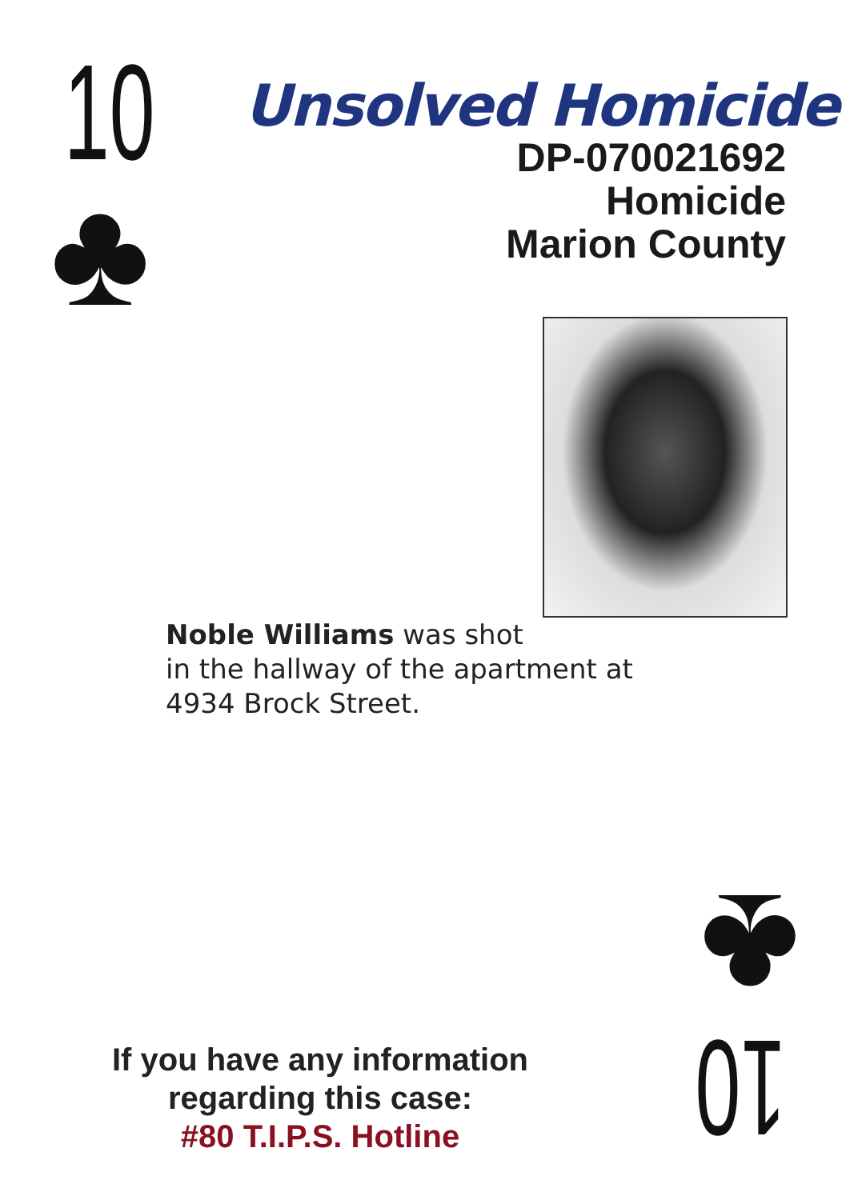10
♣
Unsolved Homicide
DP-070021692
Homicide
Marion County
Noble Williams was shot
in the hallway of the apartment at
4934 Brock Street.
10
♣
If you have any information
regarding this case:
#80 T.I.P.S. Hotline